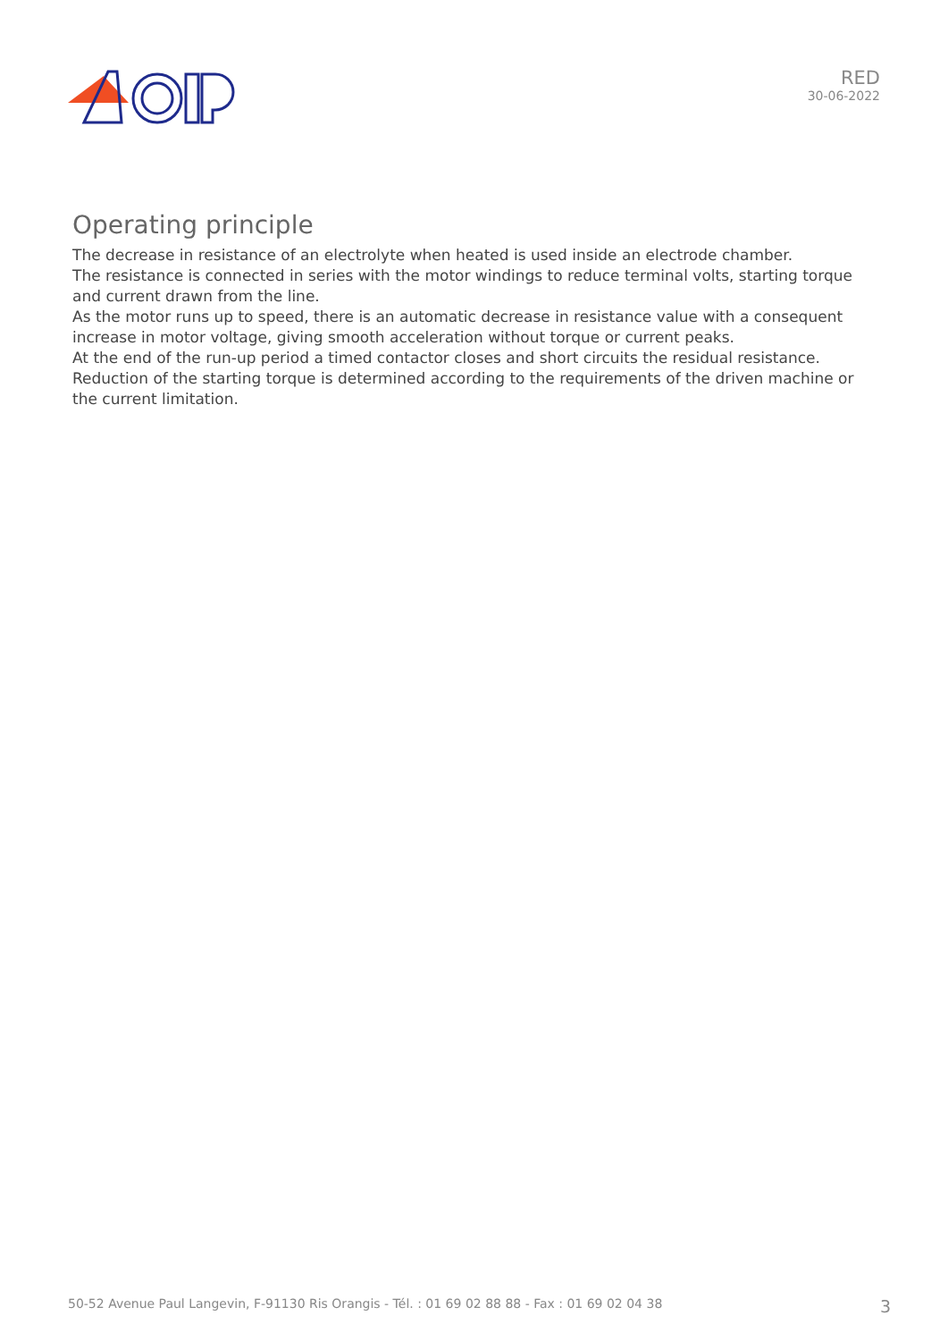RED
30-06-2022
Operating principle
The decrease in resistance of an electrolyte when heated is used inside an electrode chamber.
The resistance is connected in series with the motor windings to reduce terminal volts, starting torque and current drawn from the line.
As the motor runs up to speed, there is an automatic decrease in resistance value with a consequent increase in motor voltage, giving smooth acceleration without torque or current peaks.
At the end of the run-up period a timed contactor closes and short circuits the residual resistance.
Reduction of the starting torque is determined according to the requirements of the driven machine or the current limitation.
50-52 Avenue Paul Langevin, F-91130 Ris Orangis - Tél. : 01 69 02 88 88 - Fax : 01 69 02 04 38 3